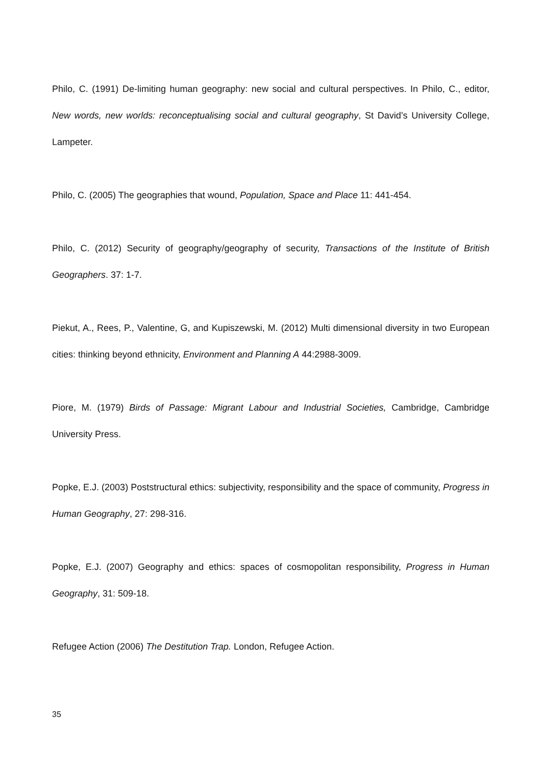Philo, C. (1991) De-limiting human geography: new social and cultural perspectives. In Philo, C., editor, New words, new worlds: reconceptualising social and cultural geography, St David’s University College, Lampeter.
Philo, C. (2005) The geographies that wound, Population, Space and Place 11: 441-454.
Philo, C. (2012) Security of geography/geography of security, Transactions of the Institute of British Geographers. 37: 1-7.
Piekut, A., Rees, P., Valentine, G, and Kupiszewski, M. (2012) Multi dimensional diversity in two European cities: thinking beyond ethnicity, Environment and Planning A 44:2988-3009.
Piore, M. (1979) Birds of Passage: Migrant Labour and Industrial Societies, Cambridge, Cambridge University Press.
Popke, E.J. (2003) Poststructural ethics: subjectivity, responsibility and the space of community, Progress in Human Geography, 27: 298-316.
Popke, E.J. (2007) Geography and ethics: spaces of cosmopolitan responsibility, Progress in Human Geography, 31: 509-18.
Refugee Action (2006) The Destitution Trap. London, Refugee Action.
35